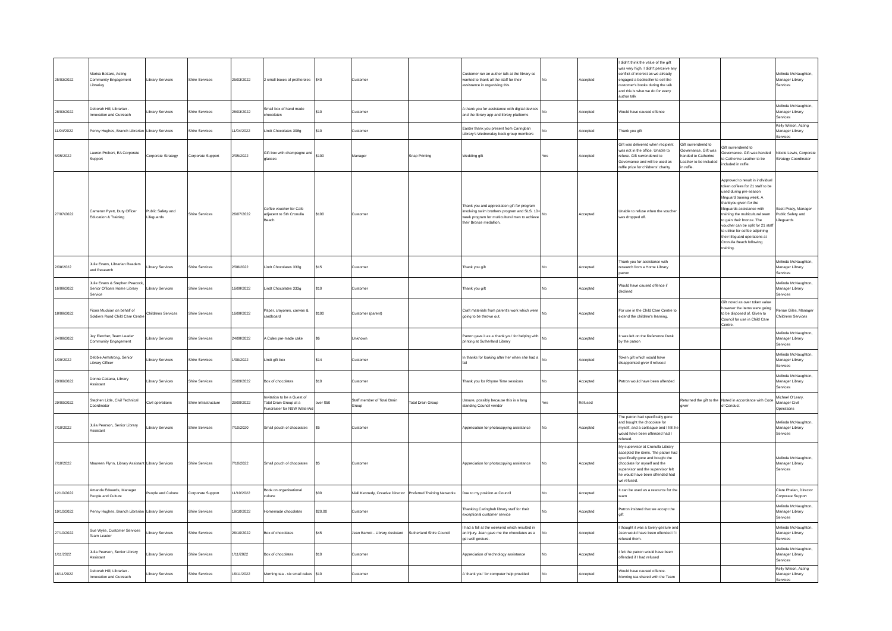| 25/03/2022 | Marisa Bottaro, Acting Community Engagement Librariay | Library Services | Shire Services | 25/03/2022 | 2 small boxes of profiteroles | $40 | Customer | | Customer ran an author talk at the library so wanted to thank all the staff for their assistance in organising this. | No | Accepted | I didn't think the value of the gift was very high. I didn't perceive any conflict of interest as we already engaged a bookseller to sell the customer's books during the talk and this is what we do for every author talk | | | Melinda McNaughton, Manager Library Services |
| 28/03/2022 | Deborah Hill, Librarian - Innovation and Outreach | Library Services | Shire Services | 28/03/2022 | Small box of hand made chocolates | $10 | Customer | | A thank you for assistance with digital devices and the library app and library platforms | No | Accepted | Would have caused offence | | | Melinda McNaughton, Manager Library Services |
| 11/04/2022 | Penny Hughes, Branch Librarian | Library Services | Shire Services | 11/04/2022 | Lindt Chocolates 308g | $10 | Customer | | Easter thank you present from Caringbah Library's Wednesday book group members | No | Accepted | Thank you gift | | | Kelly Wilson, Acting Manager Library Services |
| 5/05/2022 | Lauren Probert, EA Corporate Support | Corporate Strategy | Corporate Support | 2/05/2022 | Gift box with champagne and glasses | $100 | Manager | Snap Printing | Wedding gift | Yes | Accepted | Gift was delivered when recipient was not in the office. Unable to refuse. Gift surrendered to Governance and will be used as raffle prize for childrens' charity | Gift surrendered to Governance. Gift was handed to Catherine Leather to be included in raffle. | Gift surrendered to Governance. Gift was handed to Catherine Leather to be included in raffle. | Nicole Lewis, Corporate Strategy Coordinator |
| 27/07/2022 | Cameron Pyett, Duty Officer Education & Training | Public Safety and Lifeguards | Shire Services | 26/07/2022 | Coffee voucher for Cafe adjacent to Sth Cronulla Beach | $100 | Customer | | Thank you and appreciation gift for program involving swim brothers program and SLS. 10+ week program for multicultural men to achieve their Bronze medallion. | No | Accepted | Unable to refuse when the voucher was dropped off. | | Approved to result in individual token coffees for 21 staff to be used during pre-season lifeguard training week. A thankyou given for the lifeguards assistance with training the multicultural team to gain their bronze. The voucher can be split for 21 staff to utilise for coffee adjoining their lifeguard operations at Cronulla Beach following training. | Scott Pracy, Manager Public Safety and Lifeguards |
| 2/08/2022 | Julie Evans, Librarian Readers and Research | Library Services | Shire Services | 2/08/2022 | Lindt Chocolates 333g | $15 | Customer | | Thank you gift | No | Accepted | Thank you for assistance with research from a Home Library patron | | | Melinda McNaughton, Manager Library Services |
| 16/08/2022 | Julie Evans & Stephen Peacock, Senior Officers Home Library Service | Library Services | Shire Services | 16/08/2022 | Lindt Chocolates 333g | $10 | Customer | | Thank you gift | No | Accepted | Would have caused offence if declined | | | Melinda McNaughton, Manager Library Services |
| 18/08/2022 | Fiona Muckian on behalf of Soldiers Road Child Care Centre | Childrens Services | Shire Services | 16/08/2022 | Paper, crayones, canvas & cardboard | $100 | Customer (parent) | | Craft materials from parent's work which were going to be thrown out. | No | Accepted | For use in the Child Care Centre to extend the children's learning. | | Gift noted as over token value however the items were going to be disposed of. Given to Council for use in Child Care Centre. | Renae Giles, Manager Childrens Services |
| 24/08/2022 | Jay Fletcher, Team Leader Community Engagement | Library Services | Shire Services | 24/08/2022 | A Coles pre-made cake | $6 | Unknown | | Patron gave it as a 'thank you' for helping with printing at Sutherland Library | No | Accepted | It was left on the Reference Desk by the patron | | | Melinda McNaughton, Manager Library Services |
| 1/09/2022 | Debbie Armstrong, Senior Library Officer | Library Services | Shire Services | 1/09/2022 | Lindt gift box | $14 | Customer | | In thanks for looking after her when she had a fall | No | Accepted | Token gift which would have disappointed giver if refused | | | Melinda McNaughton, Manager Library Services |
| 20/09/2022 | Donna Cattana, Library Assistant | Library Services | Shire Services | 20/09/2022 | Box of chocolates | $10 | Customer | | Thank you for Rhyme Time sessions | No | Accepted | Patron would have been offended | | | Melinda McNaughton, Manager Library Services |
| 29/09/2022 | Stephen Little, Civil Technical Coordinator | Civil operations | Shire Infrastructure | 29/09/2022 | Invitation to be a Guest of Total Drain Group at a Fundraiser for NSW WaterAid | over $50 | Staff member of Total Drain Group | Total Drain Group | Unsure, possibly because this is a long standing Council vendor | Yes | Refused | | Returned the gift to the giver | Noted in accordance with Code of Conduct | Michael O'Leary, Manager Civil Operations |
| 7/10/2022 | Julia Pearson, Senior Library Assistant | Library Services | Shire Services | 7/10/2020 | Small pouch of chocolates | $5 | Customer | | Appreciation for photocopying assistance | No | Accepted | The patron had specifically gone and bought the chocolate for myself, and a colleague and I felt he would have been offended had I refused. | | | Melinda McNaughton, Manager Library Services |
| 7/10/2022 | Maureen Flynn, Library Assistant | Library Services | Shire Services | 7/10/2022 | Small pouch of chocolates | $5 | Customer | | Appreciation for photocopying assistance | No | Accepted | My supervisor at Cronulla Library accepted the items. The patron had specifically gone and bought the chocolate for myself and the supervisor and the supervisor felt he would have been offended had we refused. | | | Melinda McNaughton, Manager Library Services |
| 12/10/2022 | Amanda Edwards, Manager People and Culture | People and Culture | Corporate Support | 11/10/2022 | Book on organisational culture | $30 | Niall Kennedy, Creative Director | Preferred Training Networks | Due to my position at Council | No | Accepted | It can be used as a resource for the team | | | Clare Phelan, Director Corporate Support |
| 19/10/2022 | Penny Hughes, Branch Librarian | Library Services | Shire Services | 18/10/2022 | Homemade chocolates | $20.00 | Customer | | Thanking Caringbah library staff for their exceptional customer service | No | Accepted | Patron insisted that we accept the gift | | | Melinda McNaughton, Manager Library Services |
| 27/10/2022 | Sue Wylie, Customer Services Team Leader | Library Services | Shire Services | 26/10/2022 | Box of chocolates | $45 | Jean Barrett - Library Assistant | Sutherland Shire Council | I had a fall at the weekend which resulted in an injury. Jean gave me the chocolates as a get well gesture. | No | Accepted | I thought it was a lovely gesture and Jean would have been offended if I refused them. | | | Melinda McNaughton, Manager Library Services |
| 1/11/2022 | Julia Pearson, Senior Library Assistant | Library Services | Shire Services | 1/11/2022 | Box of chocolates | $10 | Customer | | Appreciation of technology assistance | No | Accepted | I felt the patron would have been offended if I had refused | | | Melinda McNaughton, Manager Library Services |
| 16/11/2022 | Deborah Hill, Librarian - Innovation and Outreach | Library Services | Shire Services | 16/11/2022 | Morning tea - six small cakes | $10 | Customer | | A 'thank you' for computer help provided | No | Accepted | Would have caused offence. Morning tea shared with the Team | | | Kelly Wilson, Acting Manager Library Services |